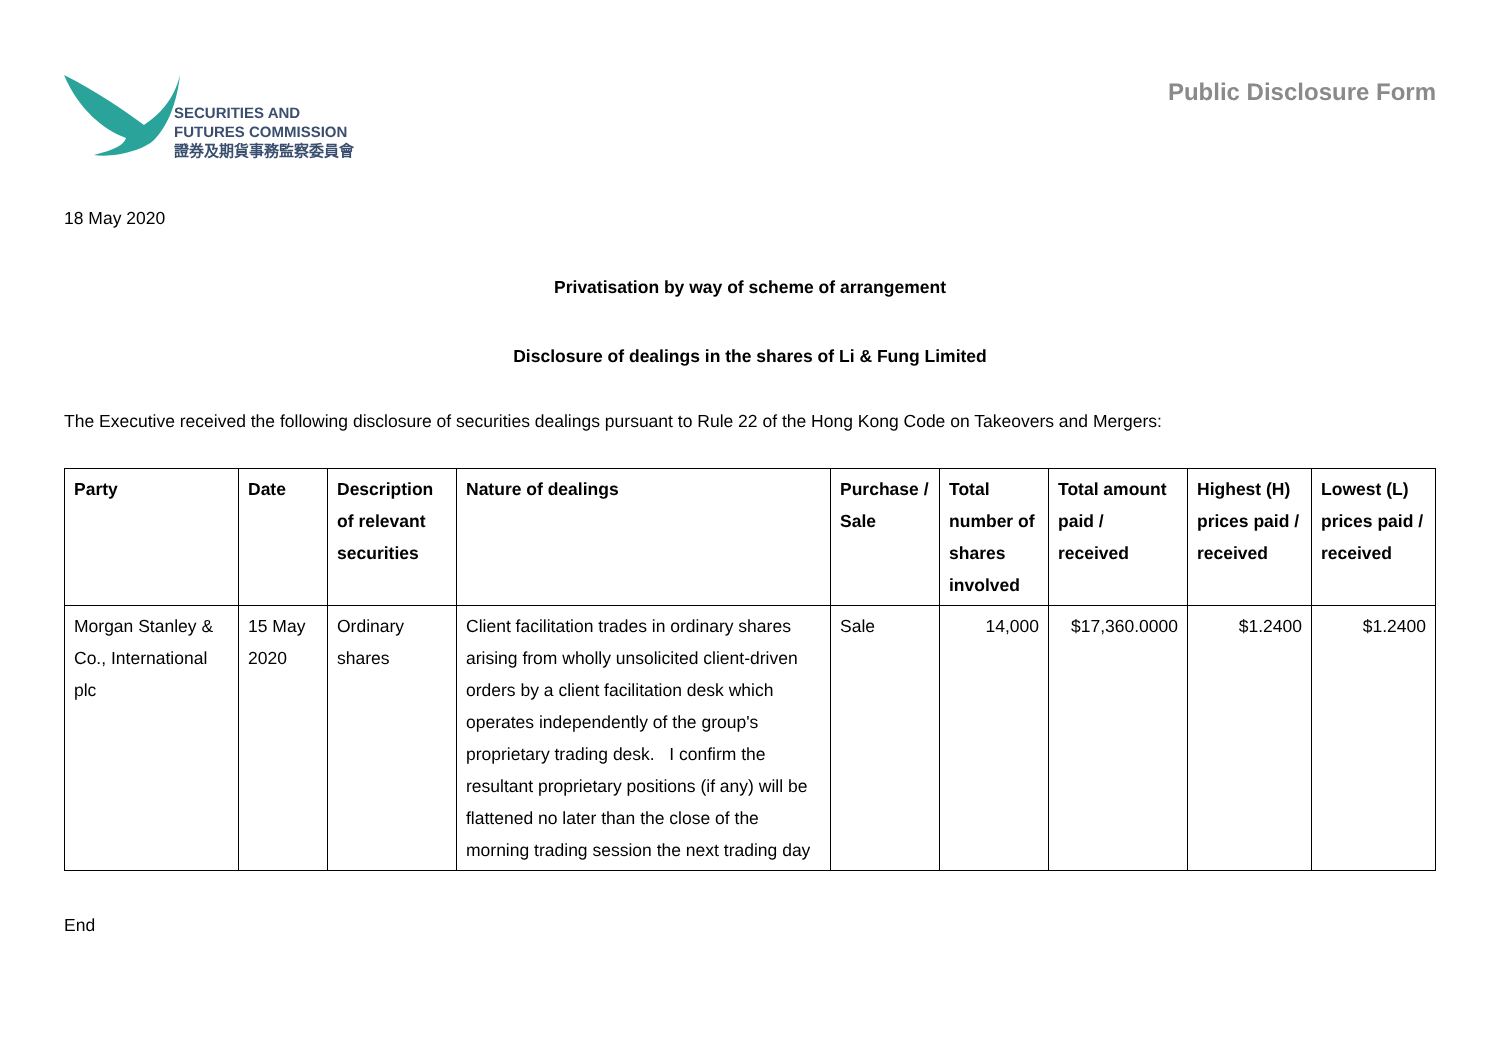SECURITIES AND
FUTURES COMMISSION
證券及期貨事務監察委員會
Public Disclosure Form
18 May 2020
Privatisation by way of scheme of arrangement
Disclosure of dealings in the shares of Li & Fung Limited
The Executive received the following disclosure of securities dealings pursuant to Rule 22 of the Hong Kong Code on Takeovers and Mergers:
| Party | Date | Description of relevant securities | Nature of dealings | Purchase / Sale | Total number of shares involved | Total amount paid / received | Highest (H) prices paid / received | Lowest (L) prices paid / received |
| --- | --- | --- | --- | --- | --- | --- | --- | --- |
| Morgan Stanley & Co., International plc | 15 May 2020 | Ordinary shares | Client facilitation trades in ordinary shares arising from wholly unsolicited client-driven orders by a client facilitation desk which operates independently of the group's proprietary trading desk. I confirm the resultant proprietary positions (if any) will be flattened no later than the close of the morning trading session the next trading day | Sale | 14,000 | $17,360.0000 | $1.2400 | $1.2400 |
End